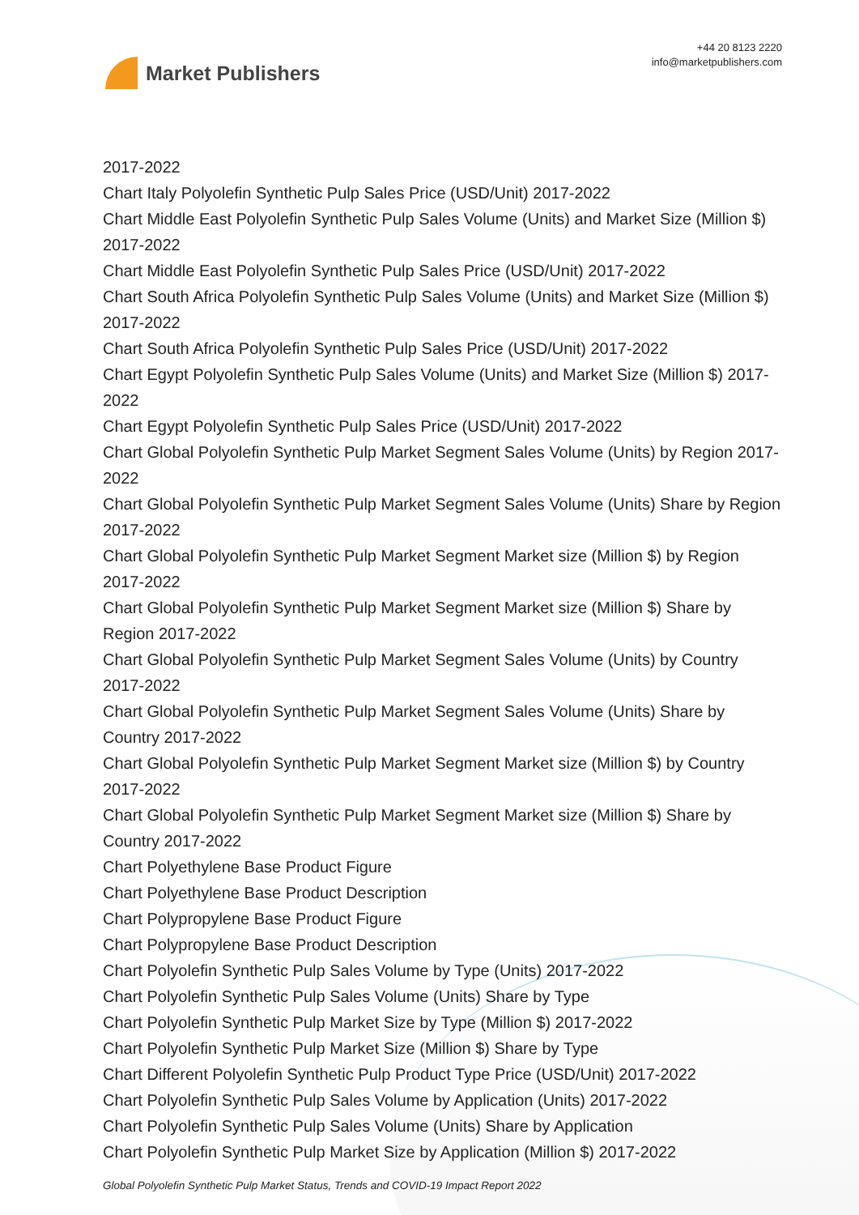Market Publishers
+44 20 8123 2220
info@marketpublishers.com
2017-2022
Chart Italy Polyolefin Synthetic Pulp Sales Price (USD/Unit) 2017-2022
Chart Middle East Polyolefin Synthetic Pulp Sales Volume (Units) and Market Size (Million $) 2017-2022
Chart Middle East Polyolefin Synthetic Pulp Sales Price (USD/Unit) 2017-2022
Chart South Africa Polyolefin Synthetic Pulp Sales Volume (Units) and Market Size (Million $) 2017-2022
Chart South Africa Polyolefin Synthetic Pulp Sales Price (USD/Unit) 2017-2022
Chart Egypt Polyolefin Synthetic Pulp Sales Volume (Units) and Market Size (Million $) 2017-2022
Chart Egypt Polyolefin Synthetic Pulp Sales Price (USD/Unit) 2017-2022
Chart Global Polyolefin Synthetic Pulp Market Segment Sales Volume (Units) by Region 2017-2022
Chart Global Polyolefin Synthetic Pulp Market Segment Sales Volume (Units) Share by Region 2017-2022
Chart Global Polyolefin Synthetic Pulp Market Segment Market size (Million $) by Region 2017-2022
Chart Global Polyolefin Synthetic Pulp Market Segment Market size (Million $) Share by Region 2017-2022
Chart Global Polyolefin Synthetic Pulp Market Segment Sales Volume (Units) by Country 2017-2022
Chart Global Polyolefin Synthetic Pulp Market Segment Sales Volume (Units) Share by Country 2017-2022
Chart Global Polyolefin Synthetic Pulp Market Segment Market size (Million $) by Country 2017-2022
Chart Global Polyolefin Synthetic Pulp Market Segment Market size (Million $) Share by Country 2017-2022
Chart Polyethylene Base Product Figure
Chart Polyethylene Base Product Description
Chart Polypropylene Base Product Figure
Chart Polypropylene Base Product Description
Chart Polyolefin Synthetic Pulp Sales Volume by Type (Units) 2017-2022
Chart Polyolefin Synthetic Pulp Sales Volume (Units) Share by Type
Chart Polyolefin Synthetic Pulp Market Size by Type (Million $) 2017-2022
Chart Polyolefin Synthetic Pulp Market Size (Million $) Share by Type
Chart Different Polyolefin Synthetic Pulp Product Type Price (USD/Unit) 2017-2022
Chart Polyolefin Synthetic Pulp Sales Volume by Application (Units) 2017-2022
Chart Polyolefin Synthetic Pulp Sales Volume (Units) Share by Application
Chart Polyolefin Synthetic Pulp Market Size by Application (Million $) 2017-2022
Global Polyolefin Synthetic Pulp Market Status, Trends and COVID-19 Impact Report 2022